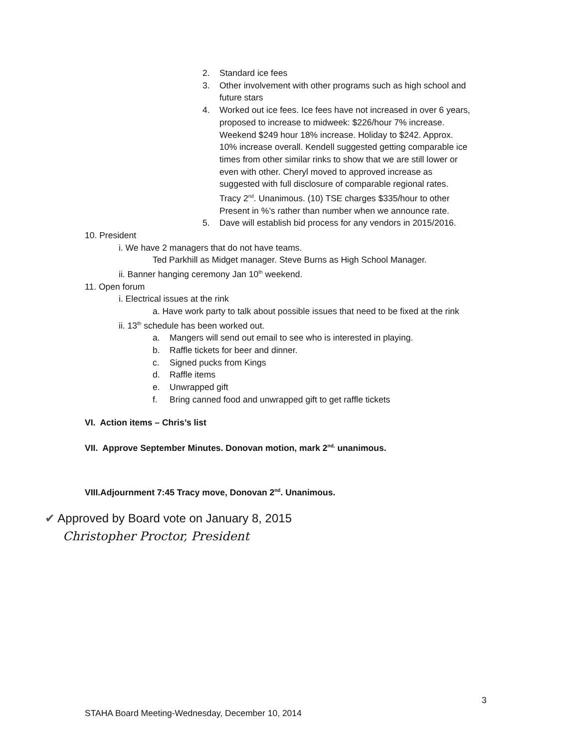2. Standard ice fees
3. Other involvement with other programs such as high school and
future stars
4. Worked out ice fees. Ice fees have not increased in over 6 years,
proposed to increase to midweek: $226/hour 7% increase.
Weekend $249 hour 18% increase. Holiday to $242. Approx.
10% increase overall. Kendell suggested getting comparable ice
times from other similar rinks to show that we are still lower or
even with other. Cheryl moved to approved increase as
suggested with full disclosure of comparable regional rates.
Tracy 2<sup>nd</sup>. Unanimous. (10) TSE charges $335/hour to other
Present in %’s rather than number when we announce rate.
5. Dave will establish bid process for any vendors in 2015/2016.
10. President
i. We have 2 managers that do not have teams.
Ted Parkhill as Midget manager. Steve Burns as High School Manager.
ii. Banner hanging ceremony Jan 10<sup>th</sup> weekend.
11. Open forum
i. Electrical issues at the rink
a. Have work party to talk about possible issues that need to be fixed at the rink
ii. 13<sup>th</sup> schedule has been worked out.
a. Mangers will send out email to see who is interested in playing.
b. Raffle tickets for beer and dinner.
c. Signed pucks from Kings
d. Raffle items
e. Unwrapped gift
f. Bring canned food and unwrapped gift to get raffle tickets
VI. Action items – Chris’s list
VII. Approve September Minutes. Donovan motion, mark 2<sup>nd,</sup> unanimous.
VIII.Adjournment 7:45 Tracy move, Donovan 2<sup>nd</sup>. Unanimous.
✔ Approved by Board vote on January 8, 2015
Christopher Proctor, President
3
STAHA Board Meeting-Wednesday, December 10, 2014